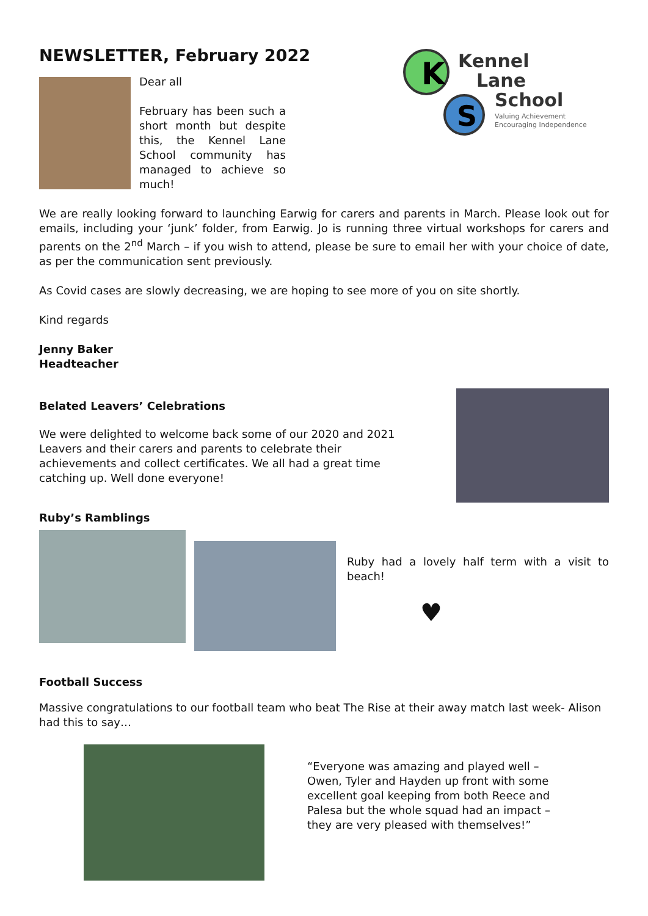K
S
Kennel
Lane
School
Valuing Achievement
Encouraging Independence
NEWSLETTER, February 2022
Dear all
February has been such a short month but despite this, the Kennel Lane School community has managed to achieve so much!
We are really looking forward to launching Earwig for carers and parents in March. Please look out for emails, including your ‘junk’ folder, from Earwig. Jo is running three virtual workshops for carers and parents on the 2<sup>nd</sup> March – if you wish to attend, please be sure to email her with your choice of date, as per the communication sent previously.
As Covid cases are slowly decreasing, we are hoping to see more of you on site shortly.
Kind regards
Jenny Baker
Headteacher
Belated Leavers’ Celebrations
We were delighted to welcome back some of our 2020 and 2021 Leavers and their carers and parents to celebrate their achievements and collect certificates. We all had a great time catching up. Well done everyone!
Ruby’s Ramblings
Ruby had a lovely half term with a visit to beach!
♥
Football Success
Massive congratulations to our football team who beat The Rise at their away match last week- Alison had this to say…
“Everyone was amazing and played well – Owen, Tyler and Hayden up front with some excellent goal keeping from both Reece and Palesa but the whole squad had an impact – they are very pleased with themselves!”